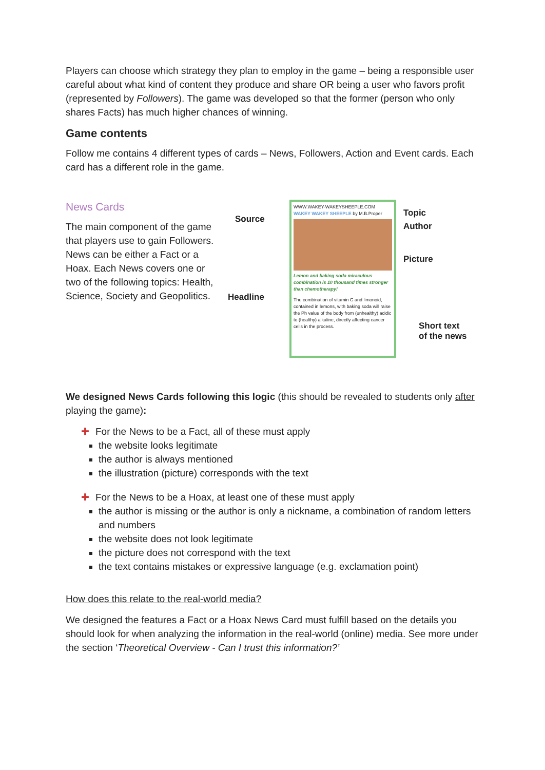Players can choose which strategy they plan to employ in the game – being a responsible user careful about what kind of content they produce and share OR being a user who favors profit (represented by Followers). The game was developed so that the former (person who only shares Facts) has much higher chances of winning.
Game contents
Follow me contains 4 different types of cards – News, Followers, Action and Event cards. Each card has a different role in the game.
News Cards
The main component of the game that players use to gain Followers. News can be either a Fact or a Hoax. Each News covers one or two of the following topics: Health, Science, Society and Geopolitics.
Source
Headline
WWW.WAKEY-WAKEYSHEEPLE.COM
WAKEY WAKEY SHEEPLE by M.B.Proper
Lemon and baking soda miraculous combination is 10 thousand times stronger than chemotherapy!
The combination of vitamin C and limonoid, contained in lemons, with baking soda will raise the Ph value of the body from (unhealthy) acidic to (healthy) alkaline, directly affecting cancer cells in the process.
Topic
Author
Picture
Short text
of the news
We designed News Cards following this logic (this should be revealed to students only after playing the game):
✚ For the News to be a Fact, all of these must apply
the website looks legitimate
the author is always mentioned
the illustration (picture) corresponds with the text
✚ For the News to be a Hoax, at least one of these must apply
the author is missing or the author is only a nickname, a combination of random letters and numbers
the website does not look legitimate
the picture does not correspond with the text
the text contains mistakes or expressive language (e.g. exclamation point)
How does this relate to the real-world media?
We designed the features a Fact or a Hoax News Card must fulfill based on the details you should look for when analyzing the information in the real-world (online) media. See more under the section ‘Theoretical Overview - Can I trust this information?’